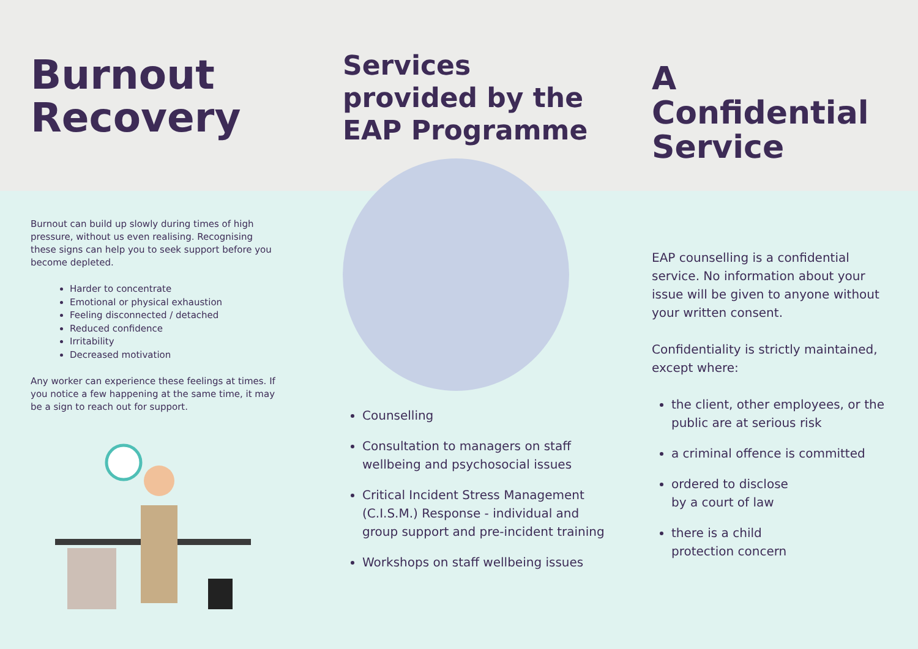Burnout
Recovery
Burnout can build up slowly during times of high pressure, without us even realising. Recognising these signs can help you to seek support before you become depleted.
Harder to concentrate
Emotional or physical exhaustion
Feeling disconnected / detached
Reduced confidence
Irritability
Decreased motivation
Any worker can experience these feelings at times. If you notice a few happening at the same time, it may be a sign to reach out for support.
Services
provided by the
EAP Programme
Counselling
Consultation to managers on staff wellbeing and psychosocial issues
Critical Incident Stress Management (C.I.S.M.) Response - individual and group support and pre-incident training
Workshops on staff wellbeing issues
A Confidential
Service
EAP counselling is a confidential service. No information about your issue will be given to anyone without your written consent.
Confidentiality is strictly maintained, except where:
the client, other employees, or the public are at serious risk
a criminal offence is committed
ordered to disclose
by a court of law
there is a child
protection concern